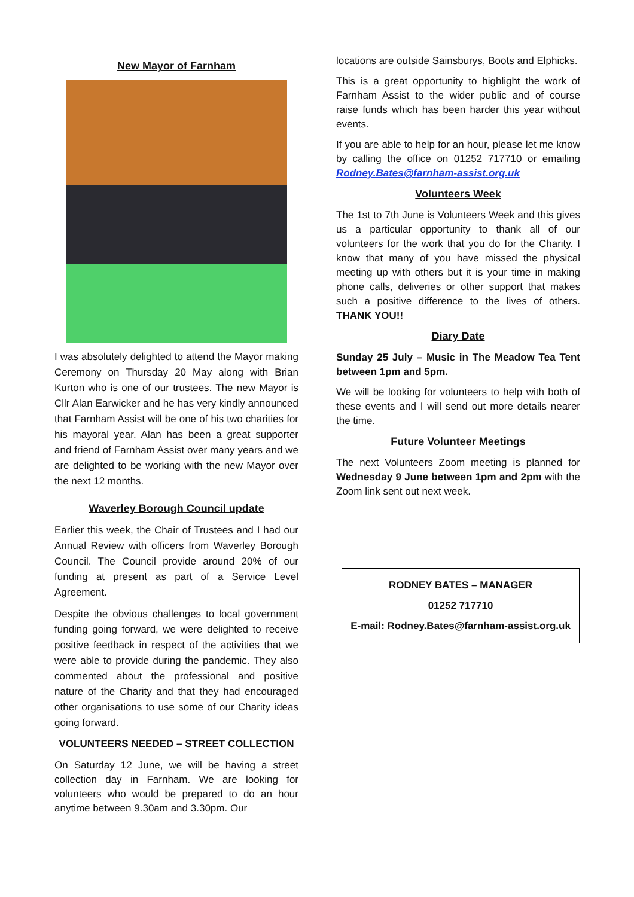New Mayor of Farnham
I was absolutely delighted to attend the Mayor making Ceremony on Thursday 20 May along with Brian Kurton who is one of our trustees. The new Mayor is Cllr Alan Earwicker and he has very kindly announced that Farnham Assist will be one of his two charities for his mayoral year. Alan has been a great supporter and friend of Farnham Assist over many years and we are delighted to be working with the new Mayor over the next 12 months.
Waverley Borough Council update
Earlier this week, the Chair of Trustees and I had our Annual Review with officers from Waverley Borough Council. The Council provide around 20% of our funding at present as part of a Service Level Agreement.
Despite the obvious challenges to local government funding going forward, we were delighted to receive positive feedback in respect of the activities that we were able to provide during the pandemic. They also commented about the professional and positive nature of the Charity and that they had encouraged other organisations to use some of our Charity ideas going forward.
VOLUNTEERS NEEDED – STREET COLLECTION
On Saturday 12 June, we will be having a street collection day in Farnham. We are looking for volunteers who would be prepared to do an hour anytime between 9.30am and 3.30pm. Our
locations are outside Sainsburys, Boots and Elphicks.
This is a great opportunity to highlight the work of Farnham Assist to the wider public and of course raise funds which has been harder this year without events.
If you are able to help for an hour, please let me know by calling the office on 01252 717710 or emailing Rodney.Bates@farnham-assist.org.uk
Volunteers Week
The 1st to 7th June is Volunteers Week and this gives us a particular opportunity to thank all of our volunteers for the work that you do for the Charity. I know that many of you have missed the physical meeting up with others but it is your time in making phone calls, deliveries or other support that makes such a positive difference to the lives of others. THANK YOU!!
Diary Date
Sunday 25 July – Music in The Meadow Tea Tent between 1pm and 5pm.
We will be looking for volunteers to help with both of these events and I will send out more details nearer the time.
Future Volunteer Meetings
The next Volunteers Zoom meeting is planned for Wednesday 9 June between 1pm and 2pm with the Zoom link sent out next week.
RODNEY BATES – MANAGER
01252 717710
E-mail: Rodney.Bates@farnham-assist.org.uk